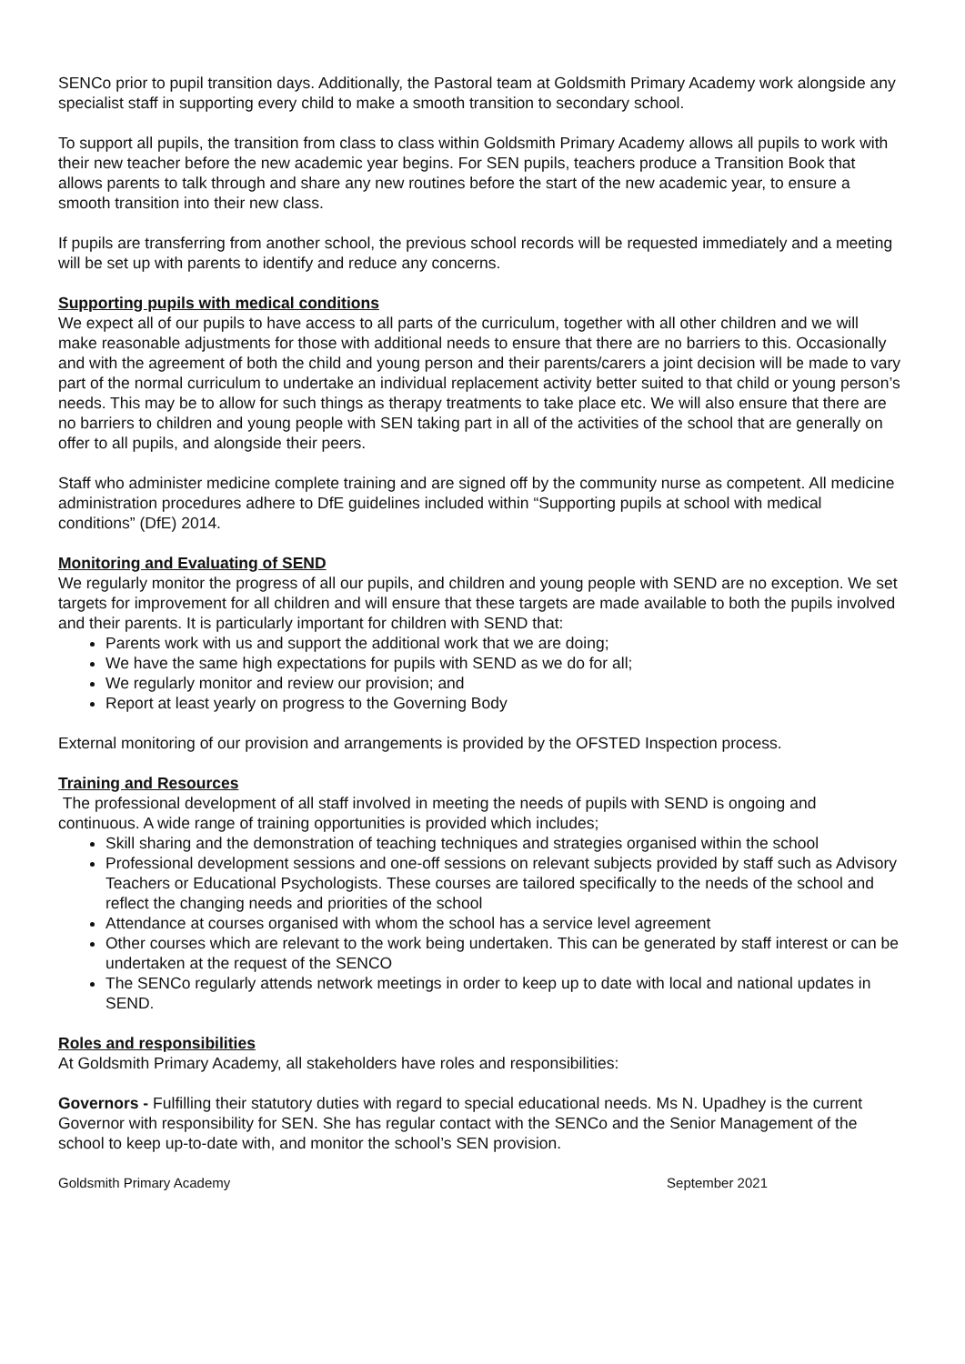SENCo prior to pupil transition days. Additionally, the Pastoral team at Goldsmith Primary Academy work alongside any specialist staff in supporting every child to make a smooth transition to secondary school.
To support all pupils, the transition from class to class within Goldsmith Primary Academy allows all pupils to work with their new teacher before the new academic year begins. For SEN pupils, teachers produce a Transition Book that allows parents to talk through and share any new routines before the start of the new academic year, to ensure a smooth transition into their new class.
If pupils are transferring from another school, the previous school records will be requested immediately and a meeting will be set up with parents to identify and reduce any concerns.
Supporting pupils with medical conditions
We expect all of our pupils to have access to all parts of the curriculum, together with all other children and we will make reasonable adjustments for those with additional needs to ensure that there are no barriers to this. Occasionally and with the agreement of both the child and young person and their parents/carers a joint decision will be made to vary part of the normal curriculum to undertake an individual replacement activity better suited to that child or young person’s needs. This may be to allow for such things as therapy treatments to take place etc. We will also ensure that there are no barriers to children and young people with SEN taking part in all of the activities of the school that are generally on offer to all pupils, and alongside their peers.
Staff who administer medicine complete training and are signed off by the community nurse as competent. All medicine administration procedures adhere to DfE guidelines included within “Supporting pupils at school with medical conditions” (DfE) 2014.
Monitoring and Evaluating of SEND
We regularly monitor the progress of all our pupils, and children and young people with SEND are no exception. We set targets for improvement for all children and will ensure that these targets are made available to both the pupils involved and their parents. It is particularly important for children with SEND that:
Parents work with us and support the additional work that we are doing;
We have the same high expectations for pupils with SEND as we do for all;
We regularly monitor and review our provision; and
Report at least yearly on progress to the Governing Body
External monitoring of our provision and arrangements is provided by the OFSTED Inspection process.
Training and Resources
The professional development of all staff involved in meeting the needs of pupils with SEND is ongoing and continuous. A wide range of training opportunities is provided which includes;
Skill sharing and the demonstration of teaching techniques and strategies organised within the school
Professional development sessions and one-off sessions on relevant subjects provided by staff such as Advisory Teachers or Educational Psychologists. These courses are tailored specifically to the needs of the school and reflect the changing needs and priorities of the school
Attendance at courses organised with whom the school has a service level agreement
Other courses which are relevant to the work being undertaken. This can be generated by staff interest or can be undertaken at the request of the SENCO
The SENCo regularly attends network meetings in order to keep up to date with local and national updates in SEND.
Roles and responsibilities
At Goldsmith Primary Academy, all stakeholders have roles and responsibilities:
Governors - Fulfilling their statutory duties with regard to special educational needs. Ms N. Upadhey is the current Governor with responsibility for SEN. She has regular contact with the SENCo and the Senior Management of the school to keep up-to-date with, and monitor the school’s SEN provision.
Goldsmith Primary Academy September 2021